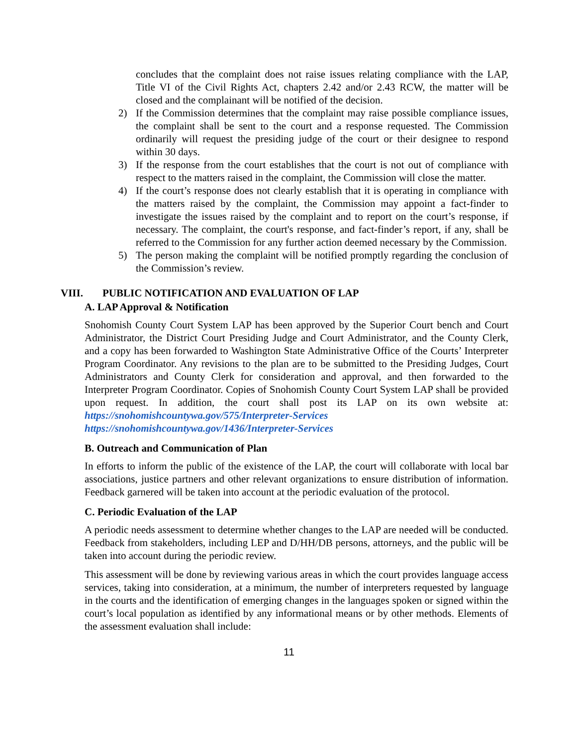concludes that the complaint does not raise issues relating compliance with the LAP, Title VI of the Civil Rights Act, chapters 2.42 and/or 2.43 RCW, the matter will be closed and the complainant will be notified of the decision.
2) If the Commission determines that the complaint may raise possible compliance issues, the complaint shall be sent to the court and a response requested. The Commission ordinarily will request the presiding judge of the court or their designee to respond within 30 days.
3) If the response from the court establishes that the court is not out of compliance with respect to the matters raised in the complaint, the Commission will close the matter.
4) If the court’s response does not clearly establish that it is operating in compliance with the matters raised by the complaint, the Commission may appoint a fact-finder to investigate the issues raised by the complaint and to report on the court’s response, if necessary. The complaint, the court's response, and fact-finder’s report, if any, shall be referred to the Commission for any further action deemed necessary by the Commission.
5) The person making the complaint will be notified promptly regarding the conclusion of the Commission’s review.
VIII. PUBLIC NOTIFICATION AND EVALUATION OF LAP
A. LAP Approval & Notification
Snohomish County Court System LAP has been approved by the Superior Court bench and Court Administrator, the District Court Presiding Judge and Court Administrator, and the County Clerk, and a copy has been forwarded to Washington State Administrative Office of the Courts’ Interpreter Program Coordinator. Any revisions to the plan are to be submitted to the Presiding Judges, Court Administrators and County Clerk for consideration and approval, and then forwarded to the Interpreter Program Coordinator. Copies of Snohomish County Court System LAP shall be provided upon request. In addition, the court shall post its LAP on its own website at: https://snohomishcountywa.gov/575/Interpreter-Services
https://snohomishcountywa.gov/1436/Interpreter-Services
B. Outreach and Communication of Plan
In efforts to inform the public of the existence of the LAP, the court will collaborate with local bar associations, justice partners and other relevant organizations to ensure distribution of information. Feedback garnered will be taken into account at the periodic evaluation of the protocol.
C. Periodic Evaluation of the LAP
A periodic needs assessment to determine whether changes to the LAP are needed will be conducted. Feedback from stakeholders, including LEP and D/HH/DB persons, attorneys, and the public will be taken into account during the periodic review.
This assessment will be done by reviewing various areas in which the court provides language access services, taking into consideration, at a minimum, the number of interpreters requested by language in the courts and the identification of emerging changes in the languages spoken or signed within the court’s local population as identified by any informational means or by other methods. Elements of the assessment evaluation shall include:
11